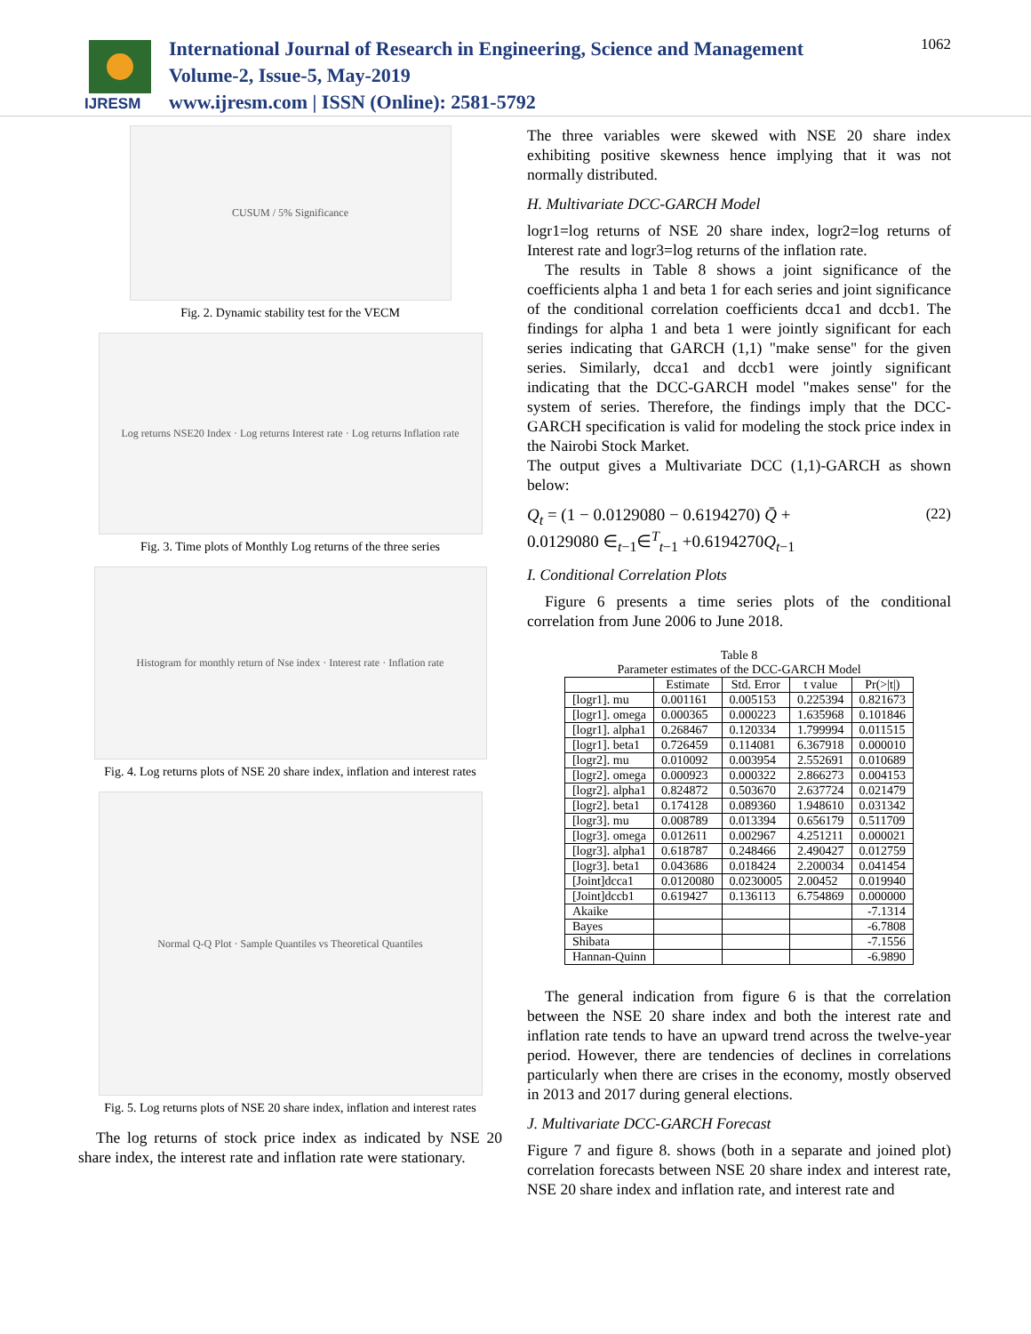IJRESM
International Journal of Research in Engineering, Science and Management
Volume-2, Issue-5, May-2019
www.ijresm.com | ISSN (Online): 2581-5792
1062
CUSUM / 5% Significance
Fig. 2. Dynamic stability test for the VECM
Log returns NSE20 Index · Log returns Interest rate · Log returns Inflation rate
Fig. 3. Time plots of Monthly Log returns of the three series
Histogram for monthly return of Nse index · Interest rate · Inflation rate
Fig. 4. Log returns plots of NSE 20 share index, inflation and interest rates
Normal Q-Q Plot · Sample Quantiles vs Theoretical Quantiles
Fig. 5. Log returns plots of NSE 20 share index, inflation and interest rates
The log returns of stock price index as indicated by NSE 20 share index, the interest rate and inflation rate were stationary.
The three variables were skewed with NSE 20 share index exhibiting positive skewness hence implying that it was not normally distributed.
H. Multivariate DCC-GARCH Model
logr1=log returns of NSE 20 share index, logr2=log returns of Interest rate and logr3=log returns of the inflation rate.
The results in Table 8 shows a joint significance of the coefficients alpha 1 and beta 1 for each series and joint significance of the conditional correlation coefficients dcca1 and dccb1. The findings for alpha 1 and beta 1 were jointly significant for each series indicating that GARCH (1,1) "make sense" for the given series. Similarly, dcca1 and dccb1 were jointly significant indicating that the DCC-GARCH model "makes sense" for the system of series. Therefore, the findings imply that the DCC-GARCH specification is valid for modeling the stock price index in the Nairobi Stock Market.
The output gives a Multivariate DCC (1,1)-GARCH as shown below:
Q<sub>t</sub> = (1 − 0.0129080 − 0.6194270) Q̄ +
0.0129080 ∈<sub>t−1</sub>∈<sup>T</sup><sub>t−1</sub> +0.6194270Q<sub>t−1</sub>
(22)
I. Conditional Correlation Plots
Figure 6 presents a time series plots of the conditional correlation from June 2006 to June 2018.
Table 8
Parameter estimates of the DCC-GARCH Model
| | Estimate | Std. Error | t value | Pr(>/t/) |
| --- | --- | --- | --- | --- |
| [logr1]. mu | 0.001161 | 0.005153 | 0.225394 | 0.821673 |
| [logr1]. omega | 0.000365 | 0.000223 | 1.635968 | 0.101846 |
| [logr1]. alpha1 | 0.268467 | 0.120334 | 1.799994 | 0.011515 |
| [logr1]. beta1 | 0.726459 | 0.114081 | 6.367918 | 0.000010 |
| [logr2]. mu | 0.010092 | 0.003954 | 2.552691 | 0.010689 |
| [logr2]. omega | 0.000923 | 0.000322 | 2.866273 | 0.004153 |
| [logr2]. alpha1 | 0.824872 | 0.503670 | 2.637724 | 0.021479 |
| [logr2]. beta1 | 0.174128 | 0.089360 | 1.948610 | 0.031342 |
| [logr3]. mu | 0.008789 | 0.013394 | 0.656179 | 0.511709 |
| [logr3]. omega | 0.012611 | 0.002967 | 4.251211 | 0.000021 |
| [logr3]. alpha1 | 0.618787 | 0.248466 | 2.490427 | 0.012759 |
| [logr3]. beta1 | 0.043686 | 0.018424 | 2.200034 | 0.041454 |
| [Joint]dcca1 | 0.0120080 | 0.0230005 | 2.00452 | 0.019940 |
| [Joint]dccb1 | 0.619427 | 0.136113 | 6.754869 | 0.000000 |
| Akaike | | | | -7.1314 |
| Bayes | | | | -6.7808 |
| Shibata | | | | -7.1556 |
| Hannan-Quinn | | | | -6.9890 |
The general indication from figure 6 is that the correlation between the NSE 20 share index and both the interest rate and inflation rate tends to have an upward trend across the twelve-year period. However, there are tendencies of declines in correlations particularly when there are crises in the economy, mostly observed in 2013 and 2017 during general elections.
J. Multivariate DCC-GARCH Forecast
Figure 7 and figure 8. shows (both in a separate and joined plot) correlation forecasts between NSE 20 share index and interest rate, NSE 20 share index and inflation rate, and interest rate and